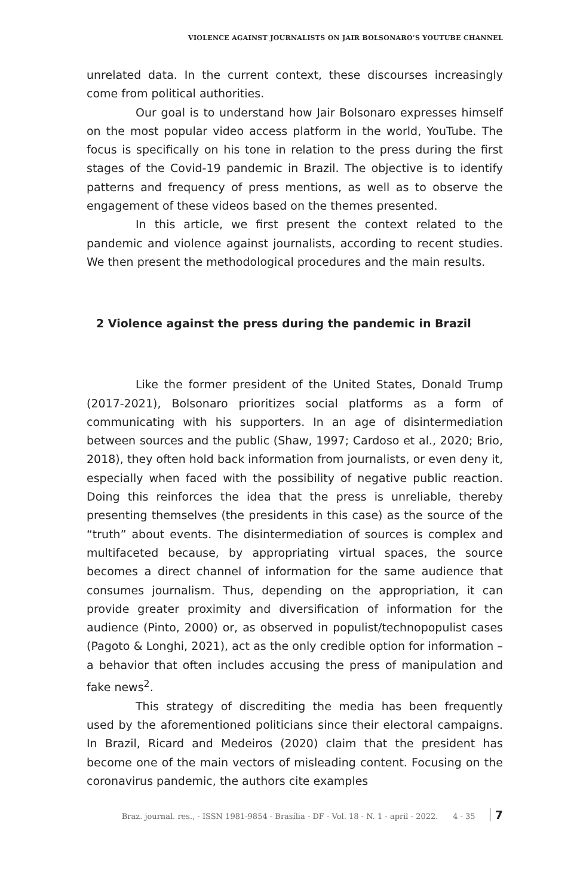VIOLENCE AGAINST JOURNALISTS ON JAIR BOLSONARO’S YOUTUBE CHANNEL
unrelated data. In the current context, these discourses increasingly come from political authorities.
Our goal is to understand how Jair Bolsonaro expresses himself on the most popular video access platform in the world, YouTube. The focus is specifically on his tone in relation to the press during the first stages of the Covid-19 pandemic in Brazil. The objective is to identify patterns and frequency of press mentions, as well as to observe the engagement of these videos based on the themes presented.
In this article, we first present the context related to the pandemic and violence against journalists, according to recent studies. We then present the methodological procedures and the main results.
2 Violence against the press during the pandemic in Brazil
Like the former president of the United States, Donald Trump (2017-2021), Bolsonaro prioritizes social platforms as a form of communicating with his supporters. In an age of disintermediation between sources and the public (Shaw, 1997; Cardoso et al., 2020; Brio, 2018), they often hold back information from journalists, or even deny it, especially when faced with the possibility of negative public reaction. Doing this reinforces the idea that the press is unreliable, thereby presenting themselves (the presidents in this case) as the source of the “truth” about events. The disintermediation of sources is complex and multifaceted because, by appropriating virtual spaces, the source becomes a direct channel of information for the same audience that consumes journalism. Thus, depending on the appropriation, it can provide greater proximity and diversification of information for the audience (Pinto, 2000) or, as observed in populist/technopopulist cases (Pagoto & Longhi, 2021), act as the only credible option for information – a behavior that often includes accusing the press of manipulation and fake news<sup>2</sup>.
This strategy of discrediting the media has been frequently used by the aforementioned politicians since their electoral campaigns. In Brazil, Ricard and Medeiros (2020) claim that the president has become one of the main vectors of misleading content. Focusing on the coronavirus pandemic, the authors cite examples
Braz. journal. res., - ISSN 1981-9854 - Brasília - DF - Vol. 18 - N. 1 - april - 2022. 4 - 35 7